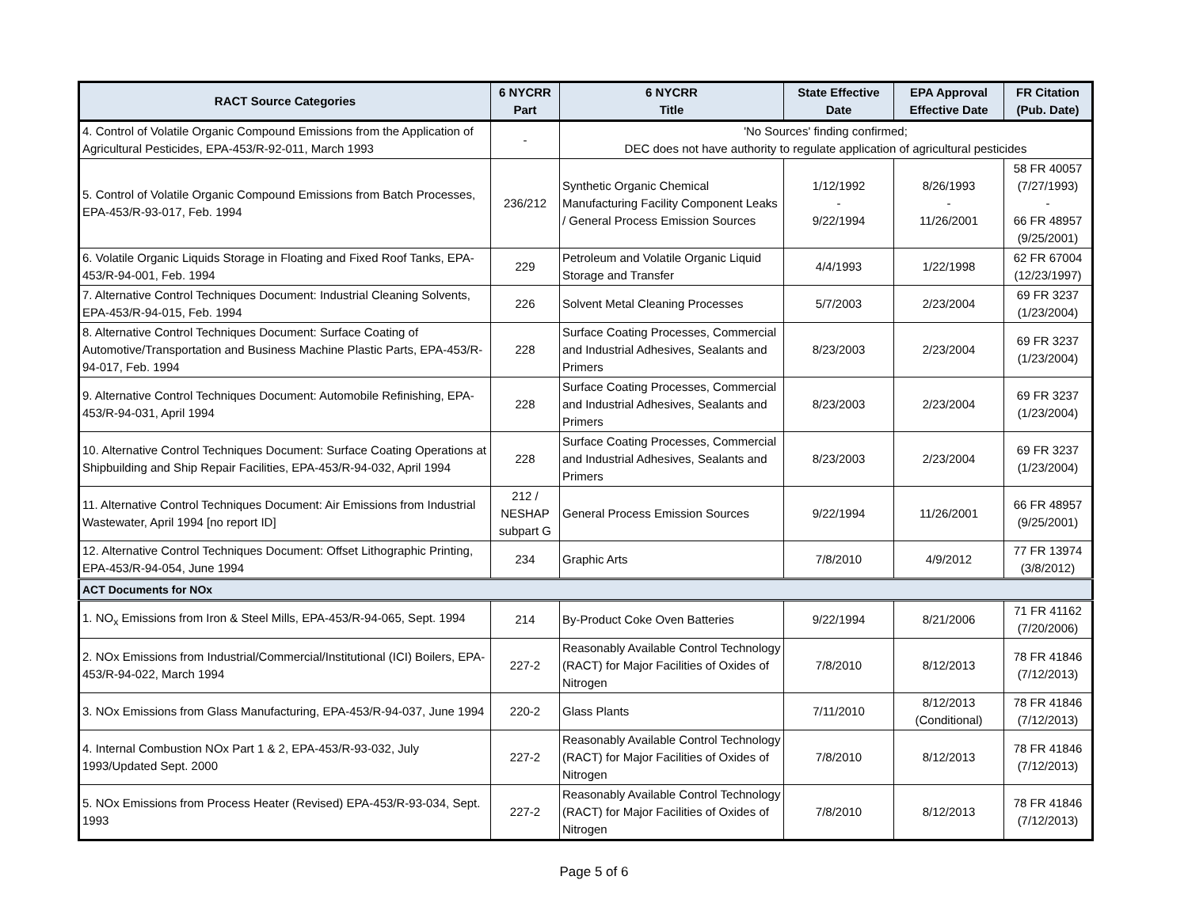| RACT Source Categories | 6 NYCRR Part | 6 NYCRR Title | State Effective Date | EPA Approval Effective Date | FR Citation (Pub. Date) |
| --- | --- | --- | --- | --- | --- |
| 4. Control of Volatile Organic Compound Emissions from the Application of Agricultural Pesticides, EPA-453/R-92-011, March 1993 | - | 'No Sources' finding confirmed; DEC does not have authority to regulate application of agricultural pesticides | | | |
| 5. Control of Volatile Organic Compound Emissions from Batch Processes, EPA-453/R-93-017, Feb. 1994 | 236/212 | Synthetic Organic Chemical Manufacturing Facility Component Leaks / General Process Emission Sources | 1/12/1992 - 9/22/1994 | 8/26/1993 - 11/26/2001 | 58 FR 40057 (7/27/1993) - 66 FR 48957 (9/25/2001) |
| 6. Volatile Organic Liquids Storage in Floating and Fixed Roof Tanks, EPA-453/R-94-001, Feb. 1994 | 229 | Petroleum and Volatile Organic Liquid Storage and Transfer | 4/4/1993 | 1/22/1998 | 62 FR 67004 (12/23/1997) |
| 7. Alternative Control Techniques Document: Industrial Cleaning Solvents, EPA-453/R-94-015, Feb. 1994 | 226 | Solvent Metal Cleaning Processes | 5/7/2003 | 2/23/2004 | 69 FR 3237 (1/23/2004) |
| 8. Alternative Control Techniques Document: Surface Coating of Automotive/Transportation and Business Machine Plastic Parts, EPA-453/R-94-017, Feb. 1994 | 228 | Surface Coating Processes, Commercial and Industrial Adhesives, Sealants and Primers | 8/23/2003 | 2/23/2004 | 69 FR 3237 (1/23/2004) |
| 9. Alternative Control Techniques Document: Automobile Refinishing, EPA-453/R-94-031, April 1994 | 228 | Surface Coating Processes, Commercial and Industrial Adhesives, Sealants and Primers | 8/23/2003 | 2/23/2004 | 69 FR 3237 (1/23/2004) |
| 10. Alternative Control Techniques Document: Surface Coating Operations at Shipbuilding and Ship Repair Facilities, EPA-453/R-94-032, April 1994 | 228 | Surface Coating Processes, Commercial and Industrial Adhesives, Sealants and Primers | 8/23/2003 | 2/23/2004 | 69 FR 3237 (1/23/2004) |
| 11. Alternative Control Techniques Document: Air Emissions from Industrial Wastewater, April 1994 [no report ID] | 212 / NESHAP subpart G | General Process Emission Sources | 9/22/1994 | 11/26/2001 | 66 FR 48957 (9/25/2001) |
| 12. Alternative Control Techniques Document: Offset Lithographic Printing, EPA-453/R-94-054, June 1994 | 234 | Graphic Arts | 7/8/2010 | 4/9/2012 | 77 FR 13974 (3/8/2012) |
| ACT Documents for NOx | | | | | |
| 1. NO<sub>x</sub> Emissions from Iron & Steel Mills, EPA-453/R-94-065, Sept. 1994 | 214 | By-Product Coke Oven Batteries | 9/22/1994 | 8/21/2006 | 71 FR 41162 (7/20/2006) |
| 2. NOx Emissions from Industrial/Commercial/Institutional (ICI) Boilers, EPA-453/R-94-022, March 1994 | 227-2 | Reasonably Available Control Technology (RACT) for Major Facilities of Oxides of Nitrogen | 7/8/2010 | 8/12/2013 | 78 FR 41846 (7/12/2013) |
| 3. NOx Emissions from Glass Manufacturing, EPA-453/R-94-037, June 1994 | 220-2 | Glass Plants | 7/11/2010 | 8/12/2013 (Conditional) | 78 FR 41846 (7/12/2013) |
| 4. Internal Combustion NOx Part 1 & 2, EPA-453/R-93-032, July 1993/Updated Sept. 2000 | 227-2 | Reasonably Available Control Technology (RACT) for Major Facilities of Oxides of Nitrogen | 7/8/2010 | 8/12/2013 | 78 FR 41846 (7/12/2013) |
| 5. NOx Emissions from Process Heater (Revised) EPA-453/R-93-034, Sept. 1993 | 227-2 | Reasonably Available Control Technology (RACT) for Major Facilities of Oxides of Nitrogen | 7/8/2010 | 8/12/2013 | 78 FR 41846 (7/12/2013) |
Page 5 of 6